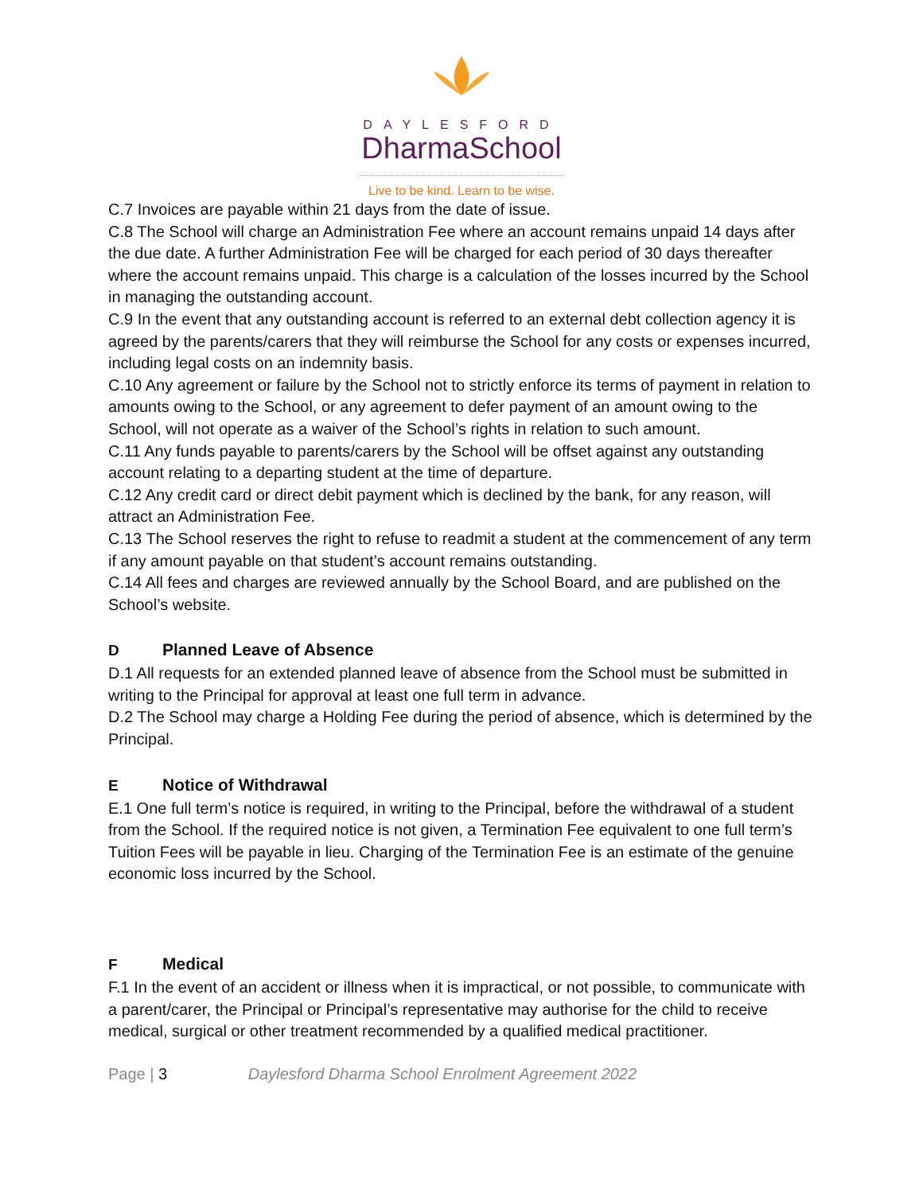DAYLESFORD
DharmaSchool
Live to be kind. Learn to be wise.
C.7 Invoices are payable within 21 days from the date of issue.
C.8 The School will charge an Administration Fee where an account remains unpaid 14 days after the due date. A further Administration Fee will be charged for each period of 30 days thereafter where the account remains unpaid. This charge is a calculation of the losses incurred by the School in managing the outstanding account.
C.9 In the event that any outstanding account is referred to an external debt collection agency it is agreed by the parents/carers that they will reimburse the School for any costs or expenses incurred, including legal costs on an indemnity basis.
C.10 Any agreement or failure by the School not to strictly enforce its terms of payment in relation to amounts owing to the School, or any agreement to defer payment of an amount owing to the School, will not operate as a waiver of the School’s rights in relation to such amount.
C.11 Any funds payable to parents/carers by the School will be offset against any outstanding account relating to a departing student at the time of departure.
C.12 Any credit card or direct debit payment which is declined by the bank, for any reason, will attract an Administration Fee.
C.13 The School reserves the right to refuse to readmit a student at the commencement of any term if any amount payable on that student’s account remains outstanding.
C.14 All fees and charges are reviewed annually by the School Board, and are published on the School’s website.
D Planned Leave of Absence
D.1 All requests for an extended planned leave of absence from the School must be submitted in writing to the Principal for approval at least one full term in advance.
D.2 The School may charge a Holding Fee during the period of absence, which is determined by the Principal.
E Notice of Withdrawal
E.1 One full term’s notice is required, in writing to the Principal, before the withdrawal of a student from the School. If the required notice is not given, a Termination Fee equivalent to one full term’s Tuition Fees will be payable in lieu. Charging of the Termination Fee is an estimate of the genuine economic loss incurred by the School.
F Medical
F.1 In the event of an accident or illness when it is impractical, or not possible, to communicate with a parent/carer, the Principal or Principal’s representative may authorise for the child to receive medical, surgical or other treatment recommended by a qualified medical practitioner.
Page | 3 Daylesford Dharma School Enrolment Agreement 2022